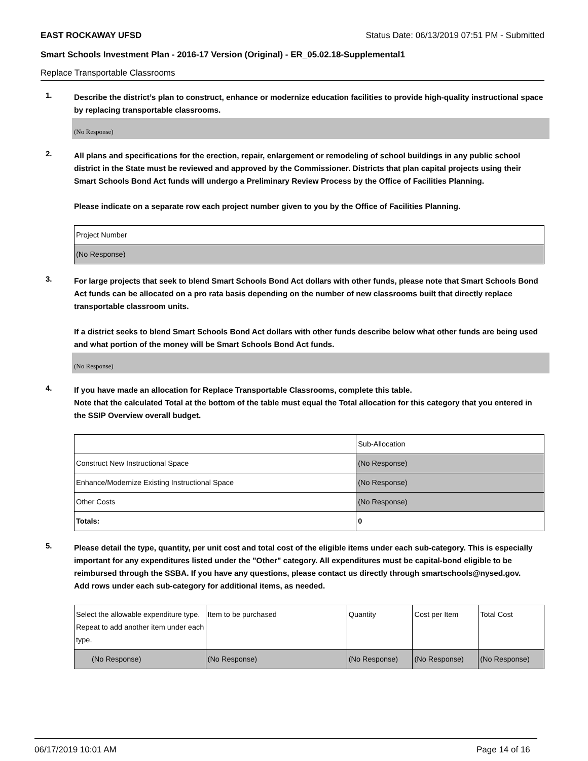EAST ROCKAWAY UFSD Status Date: 06/13/2019 07:51 PM - Submitted
Smart Schools Investment Plan - 2016-17 Version (Original) - ER_05.02.18-Supplemental1
Replace Transportable Classrooms
1.
Describe the district’s plan to construct, enhance or modernize education facilities to provide high-quality instructional space by replacing transportable classrooms.
(No Response)
2.
All plans and specifications for the erection, repair, enlargement or remodeling of school buildings in any public school district in the State must be reviewed and approved by the Commissioner. Districts that plan capital projects using their Smart Schools Bond Act funds will undergo a Preliminary Review Process by the Office of Facilities Planning.
Please indicate on a separate row each project number given to you by the Office of Facilities Planning.
| Project Number |
| (No Response) |
3.
For large projects that seek to blend Smart Schools Bond Act dollars with other funds, please note that Smart Schools Bond Act funds can be allocated on a pro rata basis depending on the number of new classrooms built that directly replace transportable classroom units.
If a district seeks to blend Smart Schools Bond Act dollars with other funds describe below what other funds are being used and what portion of the money will be Smart Schools Bond Act funds.
(No Response)
4.
If you have made an allocation for Replace Transportable Classrooms, complete this table.
Note that the calculated Total at the bottom of the table must equal the Total allocation for this category that you entered in the SSIP Overview overall budget.
| | Sub-Allocation |
| Construct New Instructional Space | (No Response) |
| Enhance/Modernize Existing Instructional Space | (No Response) |
| Other Costs | (No Response) |
| Totals: | 0 |
5.
Please detail the type, quantity, per unit cost and total cost of the eligible items under each sub-category. This is especially important for any expenditures listed under the "Other" category. All expenditures must be capital-bond eligible to be reimbursed through the SSBA. If you have any questions, please contact us directly through smartschools@nysed.gov.
Add rows under each sub-category for additional items, as needed.
| Select the allowable expenditure type. Repeat to add another item under each type. | Item to be purchased | Quantity | Cost per Item | Total Cost |
| (No Response) | (No Response) | (No Response) | (No Response) | (No Response) |
06/17/2019 10:01 AM Page 14 of 16